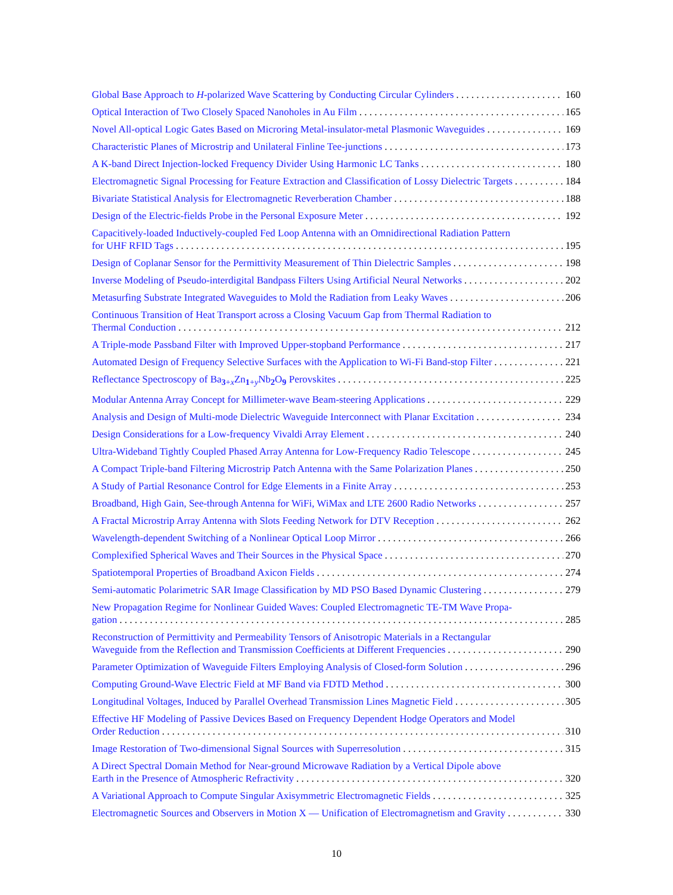Global Base Approach to H-polarized Wave Scattering by Conducting Circular Cylinders 160
Optical Interaction of Two Closely Spaced Nanoholes in Au Film 165
Novel All-optical Logic Gates Based on Microring Metal-insulator-metal Plasmonic Waveguides 169
Characteristic Planes of Microstrip and Unilateral Finline Tee-junctions 173
A K-band Direct Injection-locked Frequency Divider Using Harmonic LC Tanks 180
Electromagnetic Signal Processing for Feature Extraction and Classification of Lossy Dielectric Targets 184
Bivariate Statistical Analysis for Electromagnetic Reverberation Chamber 188
Design of the Electric-fields Probe in the Personal Exposure Meter 192
Capacitively-loaded Inductively-coupled Fed Loop Antenna with an Omnidirectional Radiation Pattern
for UHF RFID Tags 195
Design of Coplanar Sensor for the Permittivity Measurement of Thin Dielectric Samples 198
Inverse Modeling of Pseudo-interdigital Bandpass Filters Using Artificial Neural Networks 202
Metasurfing Substrate Integrated Waveguides to Mold the Radiation from Leaky Waves 206
Continuous Transition of Heat Transport across a Closing Vacuum Gap from Thermal Radiation to
Thermal Conduction 212
A Triple-mode Passband Filter with Improved Upper-stopband Performance 217
Automated Design of Frequency Selective Surfaces with the Application to Wi-Fi Band-stop Filter 221
Reflectance Spectroscopy of Ba<sub>3+x</sub>Zn<sub>1+y</sub>Nb<sub>2</sub>O<sub>9</sub> Perovskites 225
Modular Antenna Array Concept for Millimeter-wave Beam-steering Applications 229
Analysis and Design of Multi-mode Dielectric Waveguide Interconnect with Planar Excitation 234
Design Considerations for a Low-frequency Vivaldi Array Element 240
Ultra-Wideband Tightly Coupled Phased Array Antenna for Low-Frequency Radio Telescope 245
A Compact Triple-band Filtering Microstrip Patch Antenna with the Same Polarization Planes 250
A Study of Partial Resonance Control for Edge Elements in a Finite Array 253
Broadband, High Gain, See-through Antenna for WiFi, WiMax and LTE 2600 Radio Networks 257
A Fractal Microstrip Array Antenna with Slots Feeding Network for DTV Reception 262
Wavelength-dependent Switching of a Nonlinear Optical Loop Mirror 266
Complexified Spherical Waves and Their Sources in the Physical Space 270
Spatiotemporal Properties of Broadband Axicon Fields 274
Semi-automatic Polarimetric SAR Image Classification by MD PSO Based Dynamic Clustering 279
New Propagation Regime for Nonlinear Guided Waves: Coupled Electromagnetic TE-TM Wave Propa-
gation 285
Reconstruction of Permittivity and Permeability Tensors of Anisotropic Materials in a Rectangular
Waveguide from the Reflection and Transmission Coefficients at Different Frequencies 290
Parameter Optimization of Waveguide Filters Employing Analysis of Closed-form Solution 296
Computing Ground-Wave Electric Field at MF Band via FDTD Method 300
Longitudinal Voltages, Induced by Parallel Overhead Transmission Lines Magnetic Field 305
Effective HF Modeling of Passive Devices Based on Frequency Dependent Hodge Operators and Model
Order Reduction 310
Image Restoration of Two-dimensional Signal Sources with Superresolution 315
A Direct Spectral Domain Method for Near-ground Microwave Radiation by a Vertical Dipole above
Earth in the Presence of Atmospheric Refractivity 320
A Variational Approach to Compute Singular Axisymmetric Electromagnetic Fields 325
Electromagnetic Sources and Observers in Motion X — Unification of Electromagnetism and Gravity 330
10